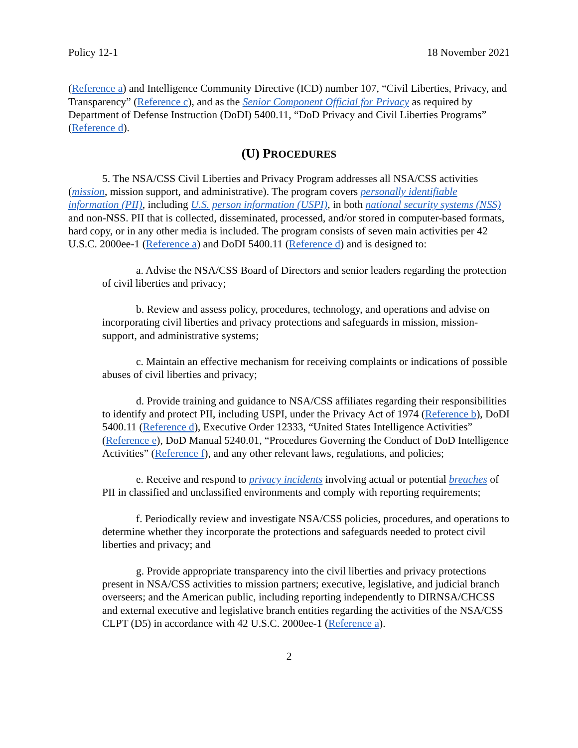Policy 12-1 18 November 2021
(Reference a) and Intelligence Community Directive (ICD) number 107, “Civil Liberties, Privacy, and Transparency” (Reference c), and as the Senior Component Official for Privacy as required by Department of Defense Instruction (DoDI) 5400.11, “DoD Privacy and Civil Liberties Programs” (Reference d).
(U) PROCEDURES
5. The NSA/CSS Civil Liberties and Privacy Program addresses all NSA/CSS activities (mission, mission support, and administrative). The program covers personally identifiable information (PII), including U.S. person information (USPI), in both national security systems (NSS) and non-NSS. PII that is collected, disseminated, processed, and/or stored in computer-based formats, hard copy, or in any other media is included. The program consists of seven main activities per 42 U.S.C. 2000ee-1 (Reference a) and DoDI 5400.11 (Reference d) and is designed to:
a. Advise the NSA/CSS Board of Directors and senior leaders regarding the protection of civil liberties and privacy;
b. Review and assess policy, procedures, technology, and operations and advise on incorporating civil liberties and privacy protections and safeguards in mission, mission-support, and administrative systems;
c. Maintain an effective mechanism for receiving complaints or indications of possible abuses of civil liberties and privacy;
d. Provide training and guidance to NSA/CSS affiliates regarding their responsibilities to identify and protect PII, including USPI, under the Privacy Act of 1974 (Reference b), DoDI 5400.11 (Reference d), Executive Order 12333, “United States Intelligence Activities” (Reference e), DoD Manual 5240.01, “Procedures Governing the Conduct of DoD Intelligence Activities” (Reference f), and any other relevant laws, regulations, and policies;
e. Receive and respond to privacy incidents involving actual or potential breaches of PII in classified and unclassified environments and comply with reporting requirements;
f. Periodically review and investigate NSA/CSS policies, procedures, and operations to determine whether they incorporate the protections and safeguards needed to protect civil liberties and privacy; and
g. Provide appropriate transparency into the civil liberties and privacy protections present in NSA/CSS activities to mission partners; executive, legislative, and judicial branch overseers; and the American public, including reporting independently to DIRNSA/CHCSS and external executive and legislative branch entities regarding the activities of the NSA/CSS CLPT (D5) in accordance with 42 U.S.C. 2000ee-1 (Reference a).
2